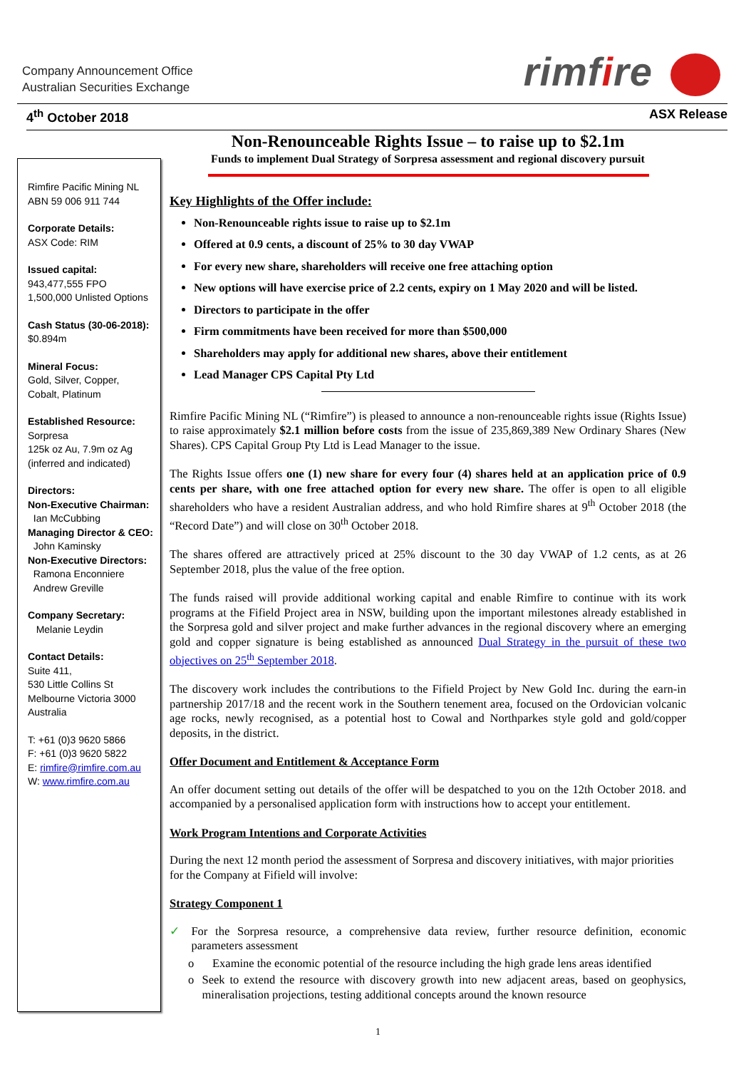Company Announcement Office
Australian Securities Exchange
rimfire
4<sup>th</sup> October 2018 ASX Release
Non-Renounceable Rights Issue – to raise up to $2.1m
Funds to implement Dual Strategy of Sorpresa assessment and regional discovery pursuit
Rimfire Pacific Mining NL
ABN 59 006 911 744
Corporate Details:
ASX Code: RIM
Issued capital:
943,477,555 FPO
1,500,000 Unlisted Options
Cash Status (30-06-2018):
$0.894m
Mineral Focus:
Gold, Silver, Copper,
Cobalt, Platinum
Established Resource:
Sorpresa
125k oz Au, 7.9m oz Ag
(inferred and indicated)
Directors:
Non-Executive Chairman:
Ian McCubbing
Managing Director & CEO:
John Kaminsky
Non-Executive Directors:
Ramona Enconniere
Andrew Greville
Company Secretary:
Melanie Leydin
Contact Details:
Suite 411,
530 Little Collins St
Melbourne Victoria 3000
Australia
T: +61 (0)3 9620 5866
F: +61 (0)3 9620 5822
E: rimfire@rimfire.com.au
W: www.rimfire.com.au
Key Highlights of the Offer include:
Non-Renounceable rights issue to raise up to $2.1m
Offered at 0.9 cents, a discount of 25% to 30 day VWAP
For every new share, shareholders will receive one free attaching option
New options will have exercise price of 2.2 cents, expiry on 1 May 2020 and will be listed.
Directors to participate in the offer
Firm commitments have been received for more than $500,000
Shareholders may apply for additional new shares, above their entitlement
Lead Manager CPS Capital Pty Ltd
Rimfire Pacific Mining NL (“Rimfire”) is pleased to announce a non-renounceable rights issue (Rights Issue) to raise approximately $2.1 million before costs from the issue of 235,869,389 New Ordinary Shares (New Shares). CPS Capital Group Pty Ltd is Lead Manager to the issue.
The Rights Issue offers one (1) new share for every four (4) shares held at an application price of 0.9 cents per share, with one free attached option for every new share. The offer is open to all eligible shareholders who have a resident Australian address, and who hold Rimfire shares at 9<sup>th</sup> October 2018 (the “Record Date”) and will close on 30<sup>th</sup> October 2018.
The shares offered are attractively priced at 25% discount to the 30 day VWAP of 1.2 cents, as at 26 September 2018, plus the value of the free option.
The funds raised will provide additional working capital and enable Rimfire to continue with its work programs at the Fifield Project area in NSW, building upon the important milestones already established in the Sorpresa gold and silver project and make further advances in the regional discovery where an emerging gold and copper signature is being established as announced Dual Strategy in the pursuit of these two objectives on 25<sup>th</sup> September 2018.
The discovery work includes the contributions to the Fifield Project by New Gold Inc. during the earn-in partnership 2017/18 and the recent work in the Southern tenement area, focused on the Ordovician volcanic age rocks, newly recognised, as a potential host to Cowal and Northparkes style gold and gold/copper deposits, in the district.
Offer Document and Entitlement & Acceptance Form
An offer document setting out details of the offer will be despatched to you on the 12th October 2018. and accompanied by a personalised application form with instructions how to accept your entitlement.
Work Program Intentions and Corporate Activities
During the next 12 month period the assessment of Sorpresa and discovery initiatives, with major priorities for the Company at Fifield will involve:
Strategy Component 1
✓ For the Sorpresa resource, a comprehensive data review, further resource definition, economic parameters assessment
o Examine the economic potential of the resource including the high grade lens areas identified
o Seek to extend the resource with discovery growth into new adjacent areas, based on geophysics, mineralisation projections, testing additional concepts around the known resource
1